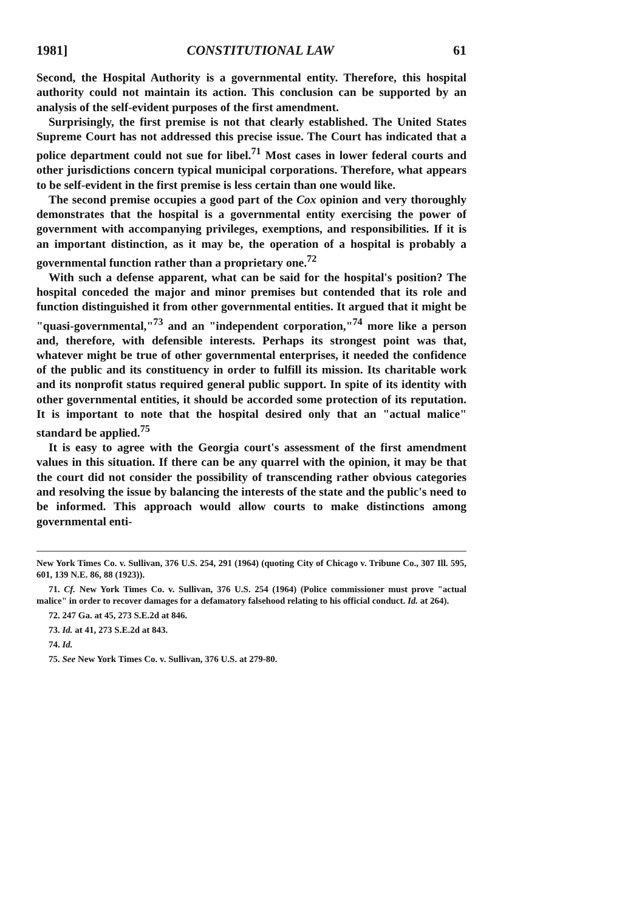1981] CONSTITUTIONAL LAW 61
Second, the Hospital Authority is a governmental entity. Therefore, this hospital authority could not maintain its action. This conclusion can be supported by an analysis of the self-evident purposes of the first amendment.
Surprisingly, the first premise is not that clearly established. The United States Supreme Court has not addressed this precise issue. The Court has indicated that a police department could not sue for libel.<sup>71</sup> Most cases in lower federal courts and other jurisdictions concern typical municipal corporations. Therefore, what appears to be self-evident in the first premise is less certain than one would like.
The second premise occupies a good part of the Cox opinion and very thoroughly demonstrates that the hospital is a governmental entity exercising the power of government with accompanying privileges, exemptions, and responsibilities. If it is an important distinction, as it may be, the operation of a hospital is probably a governmental function rather than a proprietary one.<sup>72</sup>
With such a defense apparent, what can be said for the hospital's position? The hospital conceded the major and minor premises but contended that its role and function distinguished it from other governmental entities. It argued that it might be "quasi-governmental,"<sup>73</sup> and an "independent corporation,"<sup>74</sup> more like a person and, therefore, with defensible interests. Perhaps its strongest point was that, whatever might be true of other governmental enterprises, it needed the confidence of the public and its constituency in order to fulfill its mission. Its charitable work and its nonprofit status required general public support. In spite of its identity with other governmental entities, it should be accorded some protection of its reputation. It is important to note that the hospital desired only that an "actual malice" standard be applied.<sup>75</sup>
It is easy to agree with the Georgia court's assessment of the first amendment values in this situation. If there can be any quarrel with the opinion, it may be that the court did not consider the possibility of transcending rather obvious categories and resolving the issue by balancing the interests of the state and the public's need to be informed. This approach would allow courts to make distinctions among governmental enti-
New York Times Co. v. Sullivan, 376 U.S. 254, 291 (1964) (quoting City of Chicago v. Tribune Co., 307 Ill. 595, 601, 139 N.E. 86, 88 (1923)).
71. Cf. New York Times Co. v. Sullivan, 376 U.S. 254 (1964) (Police commissioner must prove "actual malice" in order to recover damages for a defamatory falsehood relating to his official conduct. Id. at 264).
72. 247 Ga. at 45, 273 S.E.2d at 846.
73. Id. at 41, 273 S.E.2d at 843.
74. Id.
75. See New York Times Co. v. Sullivan, 376 U.S. at 279-80.